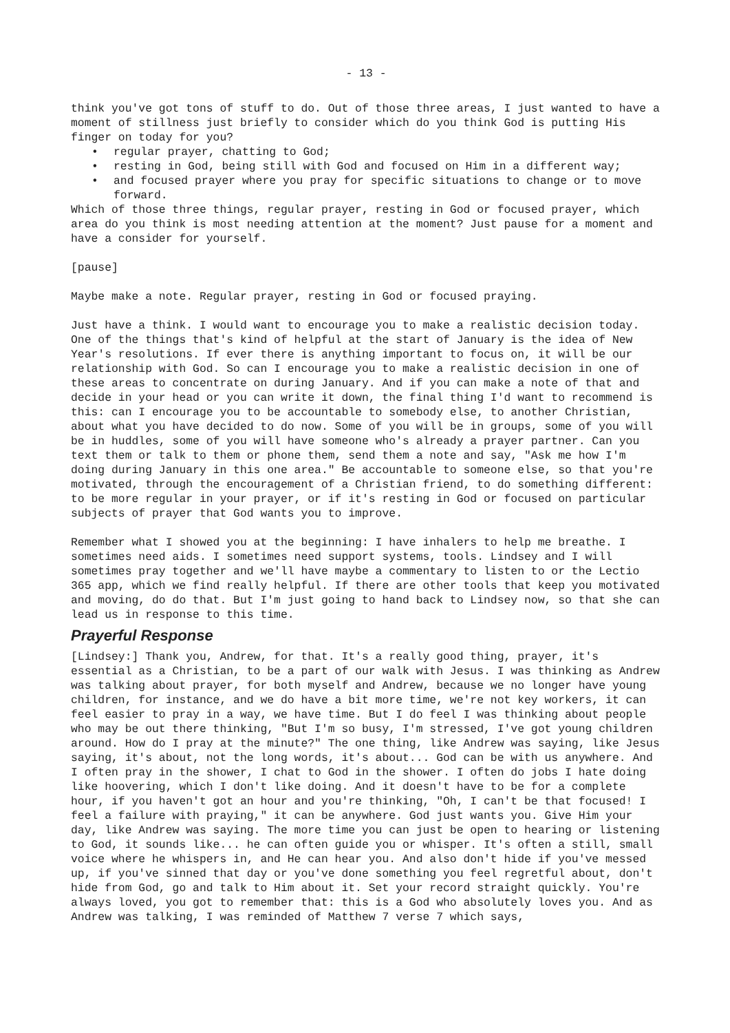- 13 -
think you've got tons of stuff to do. Out of those three areas, I just wanted to have a moment of stillness just briefly to consider which do you think God is putting His finger on today for you?
• regular prayer, chatting to God;
• resting in God, being still with God and focused on Him in a different way;
• and focused prayer where you pray for specific situations to change or to move forward.
Which of those three things, regular prayer, resting in God or focused prayer, which area do you think is most needing attention at the moment? Just pause for a moment and have a consider for yourself.
[pause]
Maybe make a note. Regular prayer, resting in God or focused praying.
Just have a think. I would want to encourage you to make a realistic decision today. One of the things that's kind of helpful at the start of January is the idea of New Year's resolutions. If ever there is anything important to focus on, it will be our relationship with God. So can I encourage you to make a realistic decision in one of these areas to concentrate on during January. And if you can make a note of that and decide in your head or you can write it down, the final thing I'd want to recommend is this: can I encourage you to be accountable to somebody else, to another Christian, about what you have decided to do now. Some of you will be in groups, some of you will be in huddles, some of you will have someone who's already a prayer partner. Can you text them or talk to them or phone them, send them a note and say, "Ask me how I'm doing during January in this one area." Be accountable to someone else, so that you're motivated, through the encouragement of a Christian friend, to do something different: to be more regular in your prayer, or if it's resting in God or focused on particular subjects of prayer that God wants you to improve.
Remember what I showed you at the beginning: I have inhalers to help me breathe. I sometimes need aids. I sometimes need support systems, tools. Lindsey and I will sometimes pray together and we'll have maybe a commentary to listen to or the Lectio 365 app, which we find really helpful. If there are other tools that keep you motivated and moving, do do that. But I'm just going to hand back to Lindsey now, so that she can lead us in response to this time.
Prayerful Response
[Lindsey:] Thank you, Andrew, for that. It's a really good thing, prayer, it's essential as a Christian, to be a part of our walk with Jesus. I was thinking as Andrew was talking about prayer, for both myself and Andrew, because we no longer have young children, for instance, and we do have a bit more time, we're not key workers, it can feel easier to pray in a way, we have time. But I do feel I was thinking about people who may be out there thinking, "But I'm so busy, I'm stressed, I've got young children around. How do I pray at the minute?" The one thing, like Andrew was saying, like Jesus saying, it's about, not the long words, it's about... God can be with us anywhere. And I often pray in the shower, I chat to God in the shower. I often do jobs I hate doing like hoovering, which I don't like doing. And it doesn't have to be for a complete hour, if you haven't got an hour and you're thinking, "Oh, I can't be that focused! I feel a failure with praying," it can be anywhere. God just wants you. Give Him your day, like Andrew was saying. The more time you can just be open to hearing or listening to God, it sounds like... he can often guide you or whisper. It's often a still, small voice where he whispers in, and He can hear you. And also don't hide if you've messed up, if you've sinned that day or you've done something you feel regretful about, don't hide from God, go and talk to Him about it. Set your record straight quickly. You're always loved, you got to remember that: this is a God who absolutely loves you. And as Andrew was talking, I was reminded of Matthew 7 verse 7 which says,